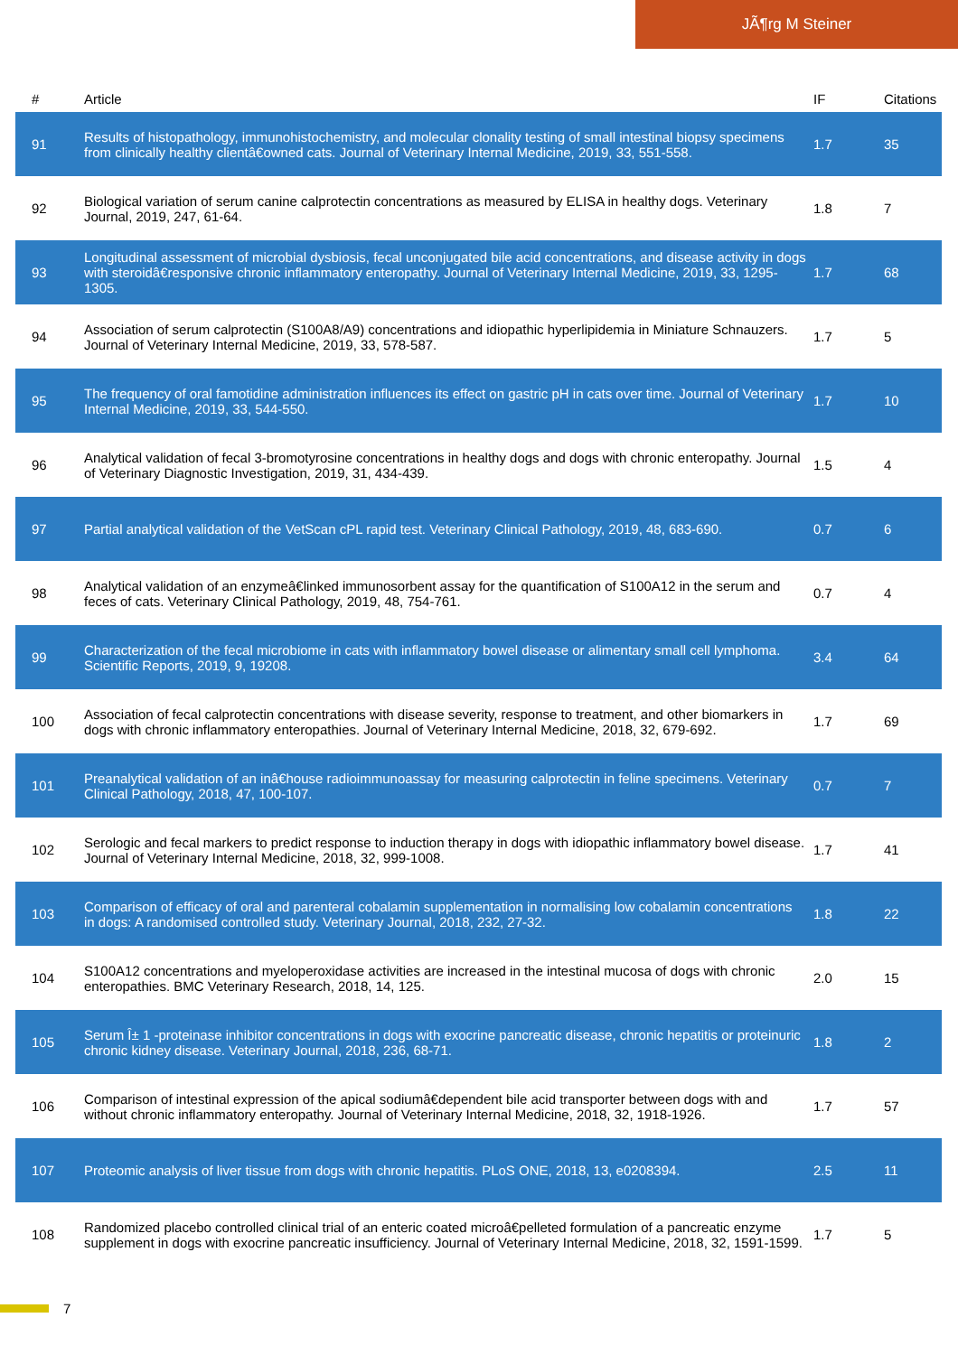JÃ¶rg M Steiner
| # | Article | IF | Citations |
| --- | --- | --- | --- |
| 91 | Results of histopathology, immunohistochemistry, and molecular clonality testing of small intestinal biopsy specimens from clinically healthy clientâ€owned cats. Journal of Veterinary Internal Medicine, 2019, 33, 551-558. | 1.7 | 35 |
| 92 | Biological variation of serum canine calprotectin concentrations as measured by ELISA in healthy dogs. Veterinary Journal, 2019, 247, 61-64. | 1.8 | 7 |
| 93 | Longitudinal assessment of microbial dysbiosis, fecal unconjugated bile acid concentrations, and disease activity in dogs with steroidâ€responsive chronic inflammatory enteropathy. Journal of Veterinary Internal Medicine, 2019, 33, 1295-1305. | 1.7 | 68 |
| 94 | Association of serum calprotectin (S100A8/A9) concentrations and idiopathic hyperlipidemia in Miniature Schnauzers. Journal of Veterinary Internal Medicine, 2019, 33, 578-587. | 1.7 | 5 |
| 95 | The frequency of oral famotidine administration influences its effect on gastric pH in cats over time. Journal of Veterinary Internal Medicine, 2019, 33, 544-550. | 1.7 | 10 |
| 96 | Analytical validation of fecal 3-bromotyrosine concentrations in healthy dogs and dogs with chronic enteropathy. Journal of Veterinary Diagnostic Investigation, 2019, 31, 434-439. | 1.5 | 4 |
| 97 | Partial analytical validation of the VetScan cPL rapid test. Veterinary Clinical Pathology, 2019, 48, 683-690. | 0.7 | 6 |
| 98 | Analytical validation of an enzymeâ€linked immunosorbent assay for the quantification of S100A12 in the serum and feces of cats. Veterinary Clinical Pathology, 2019, 48, 754-761. | 0.7 | 4 |
| 99 | Characterization of the fecal microbiome in cats with inflammatory bowel disease or alimentary small cell lymphoma. Scientific Reports, 2019, 9, 19208. | 3.4 | 64 |
| 100 | Association of fecal calprotectin concentrations with disease severity, response to treatment, and other biomarkers in dogs with chronic inflammatory enteropathies. Journal of Veterinary Internal Medicine, 2018, 32, 679-692. | 1.7 | 69 |
| 101 | Preanalytical validation of an inâ€house radioimmunoassay for measuring calprotectin in feline specimens. Veterinary Clinical Pathology, 2018, 47, 100-107. | 0.7 | 7 |
| 102 | Serologic and fecal markers to predict response to induction therapy in dogs with idiopathic inflammatory bowel disease. Journal of Veterinary Internal Medicine, 2018, 32, 999-1008. | 1.7 | 41 |
| 103 | Comparison of efficacy of oral and parenteral cobalamin supplementation in normalising low cobalamin concentrations in dogs: A randomised controlled study. Veterinary Journal, 2018, 232, 27-32. | 1.8 | 22 |
| 104 | S100A12 concentrations and myeloperoxidase activities are increased in the intestinal mucosa of dogs with chronic enteropathies. BMC Veterinary Research, 2018, 14, 125. | 2.0 | 15 |
| 105 | Serum Î± 1 -proteinase inhibitor concentrations in dogs with exocrine pancreatic disease, chronic hepatitis or proteinuric chronic kidney disease. Veterinary Journal, 2018, 236, 68-71. | 1.8 | 2 |
| 106 | Comparison of intestinal expression of the apical sodiumâ€dependent bile acid transporter between dogs with and without chronic inflammatory enteropathy. Journal of Veterinary Internal Medicine, 2018, 32, 1918-1926. | 1.7 | 57 |
| 107 | Proteomic analysis of liver tissue from dogs with chronic hepatitis. PLoS ONE, 2018, 13, e0208394. | 2.5 | 11 |
| 108 | Randomized placebo controlled clinical trial of an enteric coated microâ€pelleted formulation of a pancreatic enzyme supplement in dogs with exocrine pancreatic insufficiency. Journal of Veterinary Internal Medicine, 2018, 32, 1591-1599. | 1.7 | 5 |
7